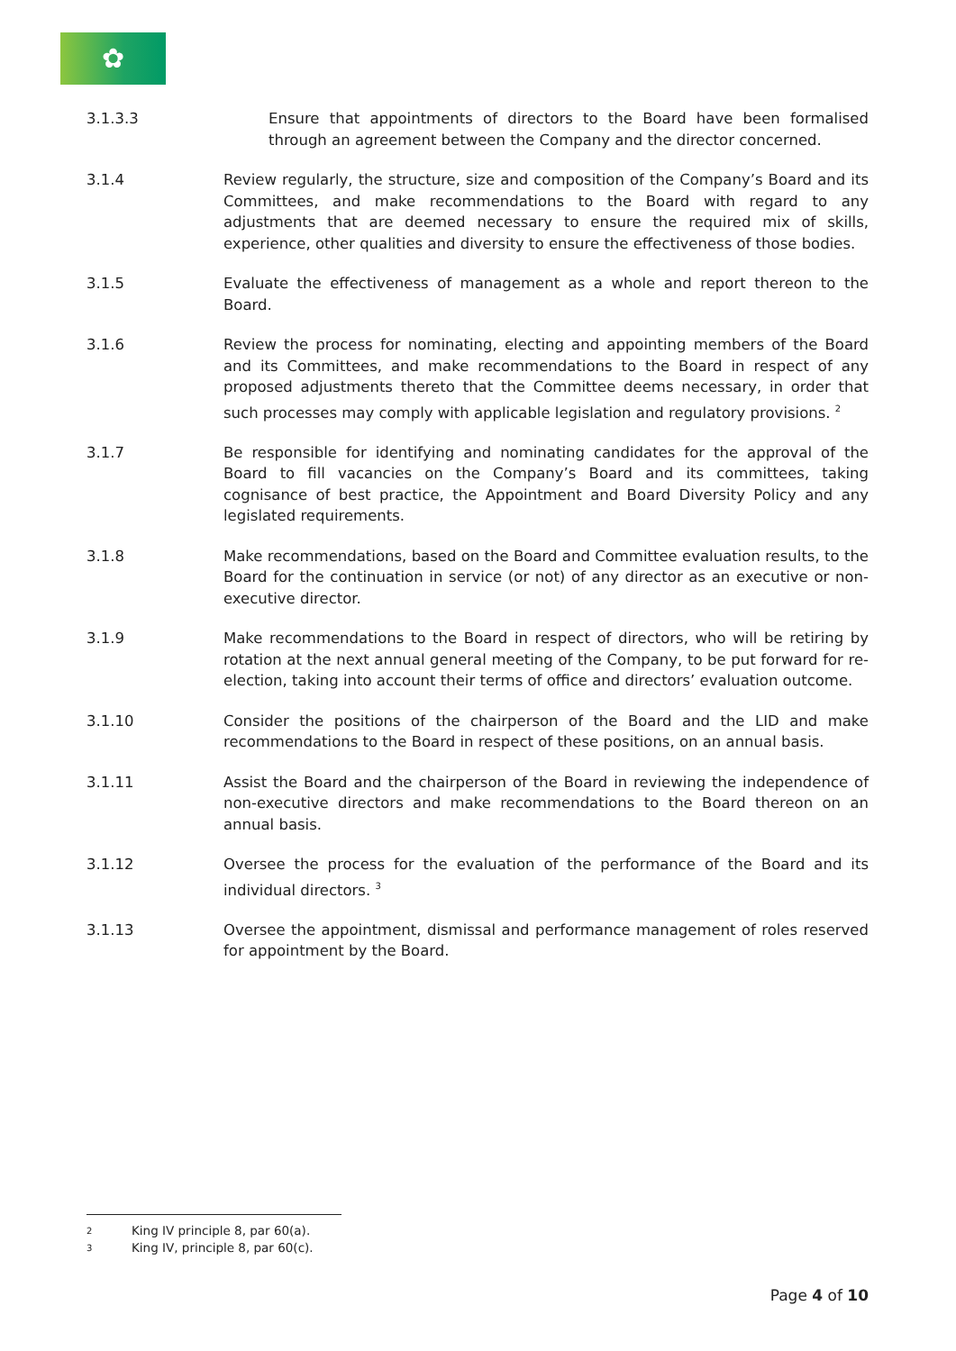✿
3.1.3.3 Ensure that appointments of directors to the Board have been formalised through an agreement between the Company and the director concerned.
3.1.4 Review regularly, the structure, size and composition of the Company’s Board and its Committees, and make recommendations to the Board with regard to any adjustments that are deemed necessary to ensure the required mix of skills, experience, other qualities and diversity to ensure the effectiveness of those bodies.
3.1.5 Evaluate the effectiveness of management as a whole and report thereon to the Board.
3.1.6 Review the process for nominating, electing and appointing members of the Board and its Committees, and make recommendations to the Board in respect of any proposed adjustments thereto that the Committee deems necessary, in order that such processes may comply with applicable legislation and regulatory provisions. <sup>2</sup>
3.1.7 Be responsible for identifying and nominating candidates for the approval of the Board to fill vacancies on the Company’s Board and its committees, taking cognisance of best practice, the Appointment and Board Diversity Policy and any legislated requirements.
3.1.8 Make recommendations, based on the Board and Committee evaluation results, to the Board for the continuation in service (or not) of any director as an executive or non-executive director.
3.1.9 Make recommendations to the Board in respect of directors, who will be retiring by rotation at the next annual general meeting of the Company, to be put forward for re-election, taking into account their terms of office and directors’ evaluation outcome.
3.1.10 Consider the positions of the chairperson of the Board and the LID and make recommendations to the Board in respect of these positions, on an annual basis.
3.1.11 Assist the Board and the chairperson of the Board in reviewing the independence of non-executive directors and make recommendations to the Board thereon on an annual basis.
3.1.12 Oversee the process for the evaluation of the performance of the Board and its individual directors. <sup>3</sup>
3.1.13 Oversee the appointment, dismissal and performance management of roles reserved for appointment by the Board.
<sup>2</sup> King IV principle 8, par 60(a).
<sup>3</sup> King IV, principle 8, par 60(c).
Page 4 of 10